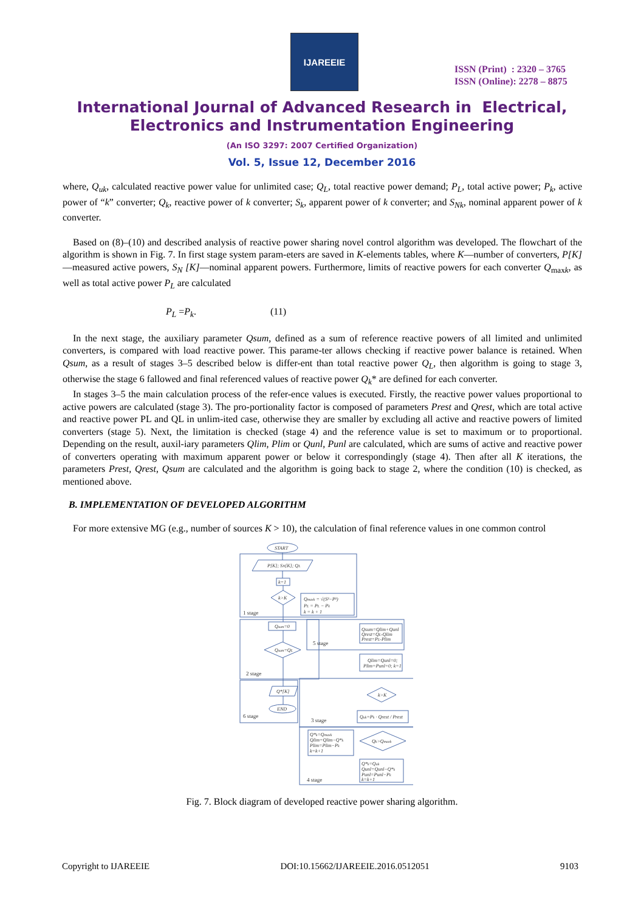IJAREEIE
ISSN (Print) : 2320 – 3765
ISSN (Online): 2278 – 8875
International Journal of Advanced Research in Electrical,
Electronics and Instrumentation Engineering
(An ISO 3297: 2007 Certified Organization)
Vol. 5, Issue 12, December 2016
where, Q<sub>uk</sub>, calculated reactive power value for unlimited case; Q<sub>L</sub>, total reactive power demand; P<sub>L</sub>, total active power; P<sub>k</sub>, active power of “k” converter; Q<sub>k</sub>, reactive power of k converter; S<sub>k</sub>, apparent power of k converter; and S<sub>Nk</sub>, nominal apparent power of k converter.
Based on (8)–(10) and described analysis of reactive power sharing novel control algorithm was developed. The flowchart of the algorithm is shown in Fig. 7. In first stage system param-eters are saved in K-elements tables, where K—number of converters, P[K]—measured active powers, S<sub>N</sub> [K]—nominal apparent powers. Furthermore, limits of reactive powers for each converter Q<sub>maxk</sub>, as well as total active power P<sub>L</sub> are calculated
P<sub>L</sub> =P<sub>k</sub>. (11)
In the next stage, the auxiliary parameter Qsum, defined as a sum of reference reactive powers of all limited and unlimited converters, is compared with load reactive power. This parame-ter allows checking if reactive power balance is retained. When Qsum, as a result of stages 3–5 described below is differ-ent than total reactive power Q<sub>L</sub>, then algorithm is going to stage 3, otherwise the stage 6 fallowed and final referenced values of reactive power Q<sub>k</sub>* are defined for each converter.
In stages 3–5 the main calculation process of the refer-ence values is executed. Firstly, the reactive power values proportional to active powers are calculated (stage 3). The pro-portionality factor is composed of parameters Prest and Qrest, which are total active and reactive power PL and QL in unlim-ited case, otherwise they are smaller by excluding all active and reactive powers of limited converters (stage 5). Next, the limitation is checked (stage 4) and the reference value is set to maximum or to proportional. Depending on the result, auxil-iary parameters Qlim, Plim or Qunl, Punl are calculated, which are sums of active and reactive power of converters operating with maximum apparent power or below it correspondingly (stage 4). Then after all K iterations, the parameters Prest, Qrest, Qsum are calculated and the algorithm is going back to stage 2, where the condition (10) is checked, as mentioned above.
B. IMPLEMENTATION OF DEVELOPED ALGORITHM
For more extensive MG (e.g., number of sources K > 10), the calculation of final reference values in one common control
START
P[K]; SN[K]; QL
k=1
k>K
Qmaxk = √(S²−P²)
PL = PL − Pk
k = k + 1
Qsum=0
Qsum=QL
Qsum=Qlim+Qunl
Qrest=QL-Qlim
Prest=PL-Plim
Qlim=Qunl=0;
Plim=Punl=0; k=1
Q*[K]
END
k>K
Quk=Pk · Qrest / Prest
Qk>Qmaxk
Q*k=Qmaxk
Qlim=Qlim−Q*k
Plim=Plim−Pk
k=k+1
Q*k=Quk
Qunl=Qunl−Q*k
Punl=Punl−Pk
k=k+1
1 stage
5 stage
2 stage
6 stage
3 stage
4 stage
Fig. 7. Block diagram of developed reactive power sharing algorithm.
Copyright to IJAREEIE DOI:10.15662/IJAREEIE.2016.0512051 9103